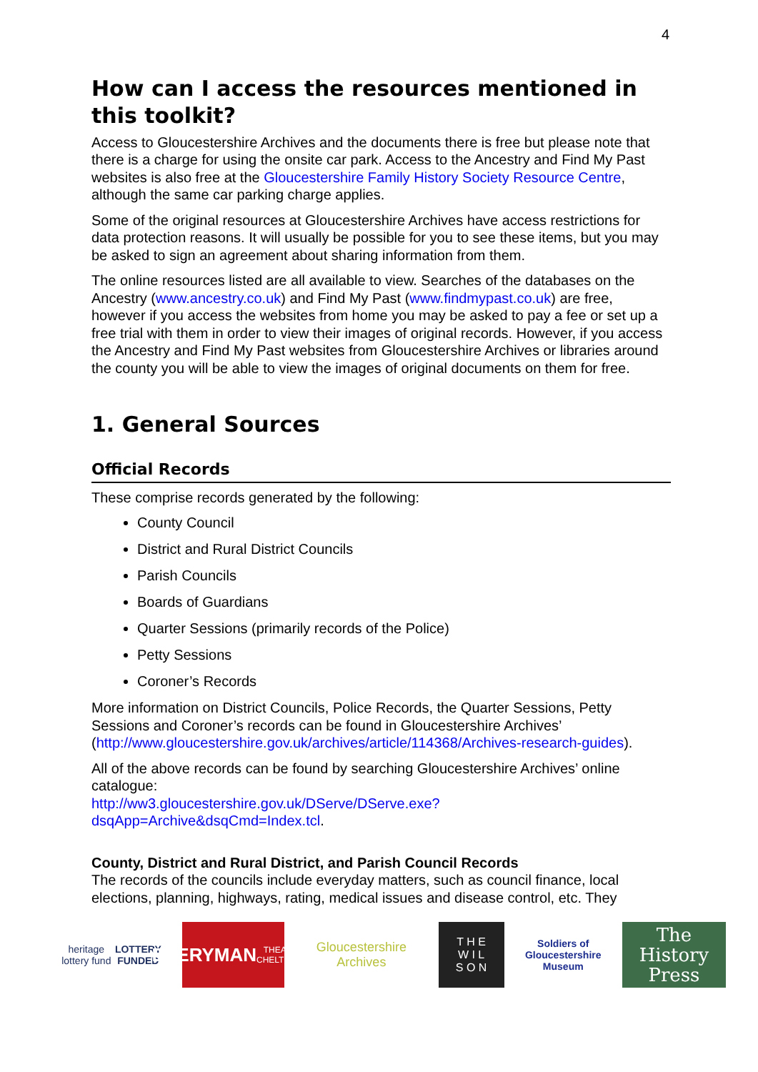4
How can I access the resources mentioned in this toolkit?
Access to Gloucestershire Archives and the documents there is free but please note that there is a charge for using the onsite car park. Access to the Ancestry and Find My Past websites is also free at the Gloucestershire Family History Society Resource Centre, although the same car parking charge applies.
Some of the original resources at Gloucestershire Archives have access restrictions for data protection reasons. It will usually be possible for you to see these items, but you may be asked to sign an agreement about sharing information from them.
The online resources listed are all available to view. Searches of the databases on the Ancestry (www.ancestry.co.uk) and Find My Past (www.findmypast.co.uk) are free, however if you access the websites from home you may be asked to pay a fee or set up a free trial with them in order to view their images of original records. However, if you access the Ancestry and Find My Past websites from Gloucestershire Archives or libraries around the county you will be able to view the images of original documents on them for free.
1. General Sources
Official Records
These comprise records generated by the following:
County Council
District and Rural District Councils
Parish Councils
Boards of Guardians
Quarter Sessions (primarily records of the Police)
Petty Sessions
Coroner’s Records
More information on District Councils, Police Records, the Quarter Sessions, Petty Sessions and Coroner’s records can be found in Gloucestershire Archives’ (http://www.gloucestershire.gov.uk/archives/article/114368/Archives-research-guides).
All of the above records can be found by searching Gloucestershire Archives’ online catalogue:
http://ww3.gloucestershire.gov.uk/DServe/DServe.exe?dsqApp=Archive&dsqCmd=Index.tcl.
County, District and Rural District, and Parish Council Records
The records of the councils include everyday matters, such as council finance, local elections, planning, highways, rating, medical issues and disease control, etc. They
heritage lottery fund
LOTTERY FUNDED
EVERYMAN
THEATRE · CHELTENHAM
Gloucestershire Archives
T H E
W I L
S O N
Soldiers of Gloucestershire Museum
The History Press